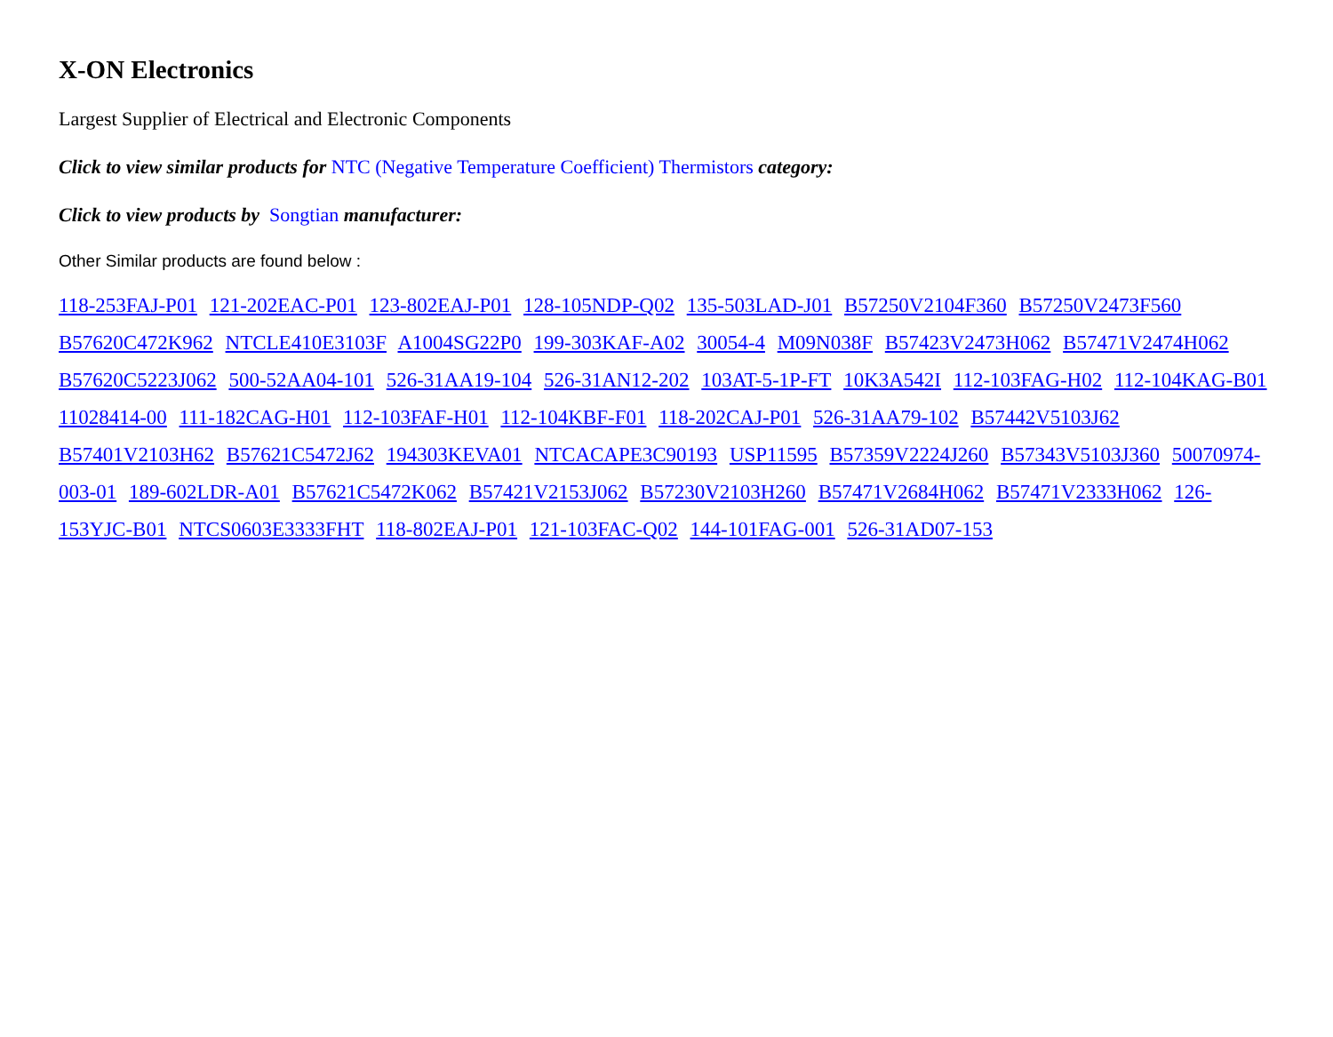X-ON Electronics
Largest Supplier of Electrical and Electronic Components
Click to view similar products for NTC (Negative Temperature Coefficient) Thermistors category:
Click to view products by Songtian manufacturer:
Other Similar products are found below :
118-253FAJ-P01 121-202EAC-P01 123-802EAJ-P01 128-105NDP-Q02 135-503LAD-J01 B57250V2104F360 B57250V2473F560 B57620C472K962 NTCLE410E3103F A1004SG22P0 199-303KAF-A02 30054-4 M09N038F B57423V2473H062 B57471V2474H062 B57620C5223J062 500-52AA04-101 526-31AA19-104 526-31AN12-202 103AT-5-1P-FT 10K3A542I 112-103FAG-H02 112-104KAG-B01 11028414-00 111-182CAG-H01 112-103FAF-H01 112-104KBF-F01 118-202CAJ-P01 526-31AA79-102 B57442V5103J62 B57401V2103H62 B57621C5472J62 194303KEVA01 NTCACAPE3C90193 USP11595 B57359V2224J260 B57343V5103J360 50070974-003-01 189-602LDR-A01 B57621C5472K062 B57421V2153J062 B57230V2103H260 B57471V2684H062 B57471V2333H062 126-153YJC-B01 NTCS0603E3333FHT 118-802EAJ-P01 121-103FAC-Q02 144-101FAG-001 526-31AD07-153